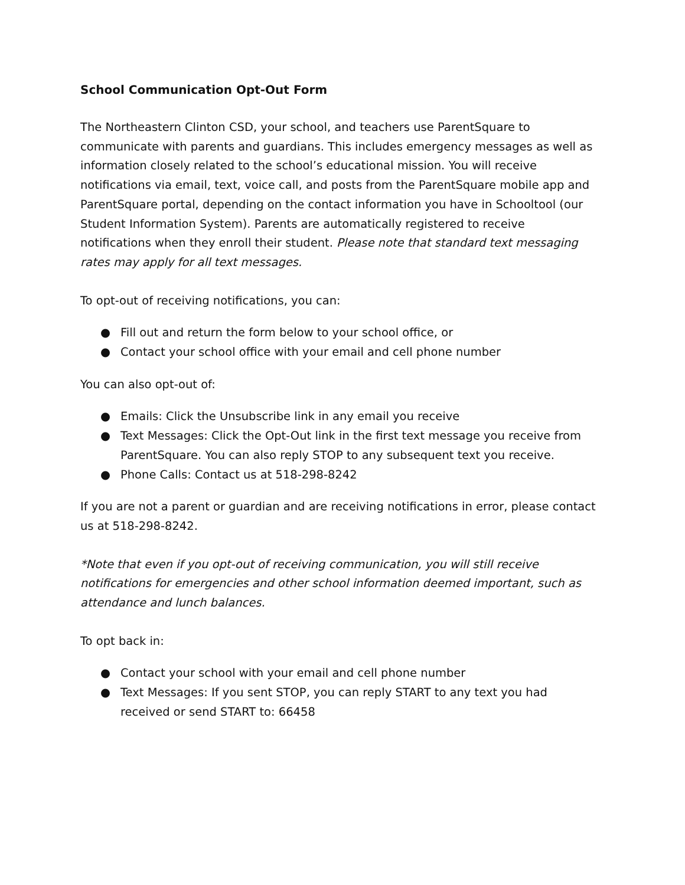School Communication Opt-Out Form
The Northeastern Clinton CSD, your school, and teachers use ParentSquare to communicate with parents and guardians. This includes emergency messages as well as information closely related to the school’s educational mission. You will receive notifications via email, text, voice call, and posts from the ParentSquare mobile app and ParentSquare portal, depending on the contact information you have in Schooltool (our Student Information System). Parents are automatically registered to receive notifications when they enroll their student. Please note that standard text messaging rates may apply for all text messages.
To opt-out of receiving notifications, you can:
● Fill out and return the form below to your school office, or
● Contact your school office with your email and cell phone number
You can also opt-out of:
● Emails: Click the Unsubscribe link in any email you receive
● Text Messages: Click the Opt-Out link in the first text message you receive from ParentSquare. You can also reply STOP to any subsequent text you receive.
● Phone Calls: Contact us at 518-298-8242
If you are not a parent or guardian and are receiving notifications in error, please contact us at 518-298-8242.
*Note that even if you opt-out of receiving communication, you will still receive notifications for emergencies and other school information deemed important, such as attendance and lunch balances.
To opt back in:
● Contact your school with your email and cell phone number
● Text Messages: If you sent STOP, you can reply START to any text you had received or send START to: 66458